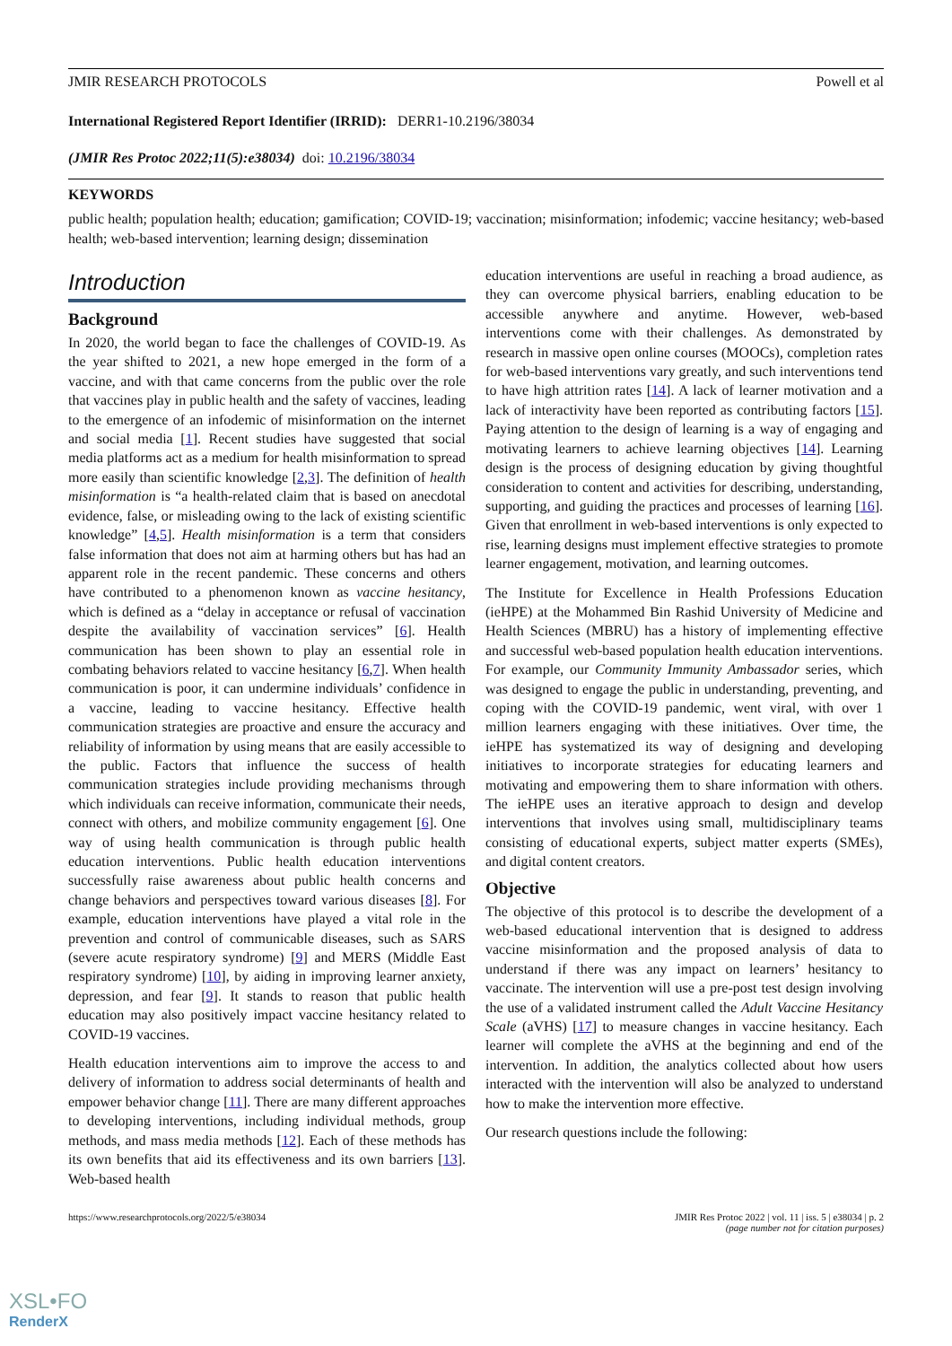JMIR RESEARCH PROTOCOLS Powell et al
International Registered Report Identifier (IRRID): DERR1-10.2196/38034
(JMIR Res Protoc 2022;11(5):e38034) doi: 10.2196/38034
KEYWORDS
public health; population health; education; gamification; COVID-19; vaccination; misinformation; infodemic; vaccine hesitancy; web-based health; web-based intervention; learning design; dissemination
Introduction
Background
In 2020, the world began to face the challenges of COVID-19. As the year shifted to 2021, a new hope emerged in the form of a vaccine, and with that came concerns from the public over the role that vaccines play in public health and the safety of vaccines, leading to the emergence of an infodemic of misinformation on the internet and social media [1]. Recent studies have suggested that social media platforms act as a medium for health misinformation to spread more easily than scientific knowledge [2,3]. The definition of health misinformation is “a health-related claim that is based on anecdotal evidence, false, or misleading owing to the lack of existing scientific knowledge” [4,5]. Health misinformation is a term that considers false information that does not aim at harming others but has had an apparent role in the recent pandemic. These concerns and others have contributed to a phenomenon known as vaccine hesitancy, which is defined as a “delay in acceptance or refusal of vaccination despite the availability of vaccination services” [6]. Health communication has been shown to play an essential role in combating behaviors related to vaccine hesitancy [6,7]. When health communication is poor, it can undermine individuals’ confidence in a vaccine, leading to vaccine hesitancy. Effective health communication strategies are proactive and ensure the accuracy and reliability of information by using means that are easily accessible to the public. Factors that influence the success of health communication strategies include providing mechanisms through which individuals can receive information, communicate their needs, connect with others, and mobilize community engagement [6]. One way of using health communication is through public health education interventions. Public health education interventions successfully raise awareness about public health concerns and change behaviors and perspectives toward various diseases [8]. For example, education interventions have played a vital role in the prevention and control of communicable diseases, such as SARS (severe acute respiratory syndrome) [9] and MERS (Middle East respiratory syndrome) [10], by aiding in improving learner anxiety, depression, and fear [9]. It stands to reason that public health education may also positively impact vaccine hesitancy related to COVID-19 vaccines.
Health education interventions aim to improve the access to and delivery of information to address social determinants of health and empower behavior change [11]. There are many different approaches to developing interventions, including individual methods, group methods, and mass media methods [12]. Each of these methods has its own benefits that aid its effectiveness and its own barriers [13]. Web-based health
education interventions are useful in reaching a broad audience, as they can overcome physical barriers, enabling education to be accessible anywhere and anytime. However, web-based interventions come with their challenges. As demonstrated by research in massive open online courses (MOOCs), completion rates for web-based interventions vary greatly, and such interventions tend to have high attrition rates [14]. A lack of learner motivation and a lack of interactivity have been reported as contributing factors [15]. Paying attention to the design of learning is a way of engaging and motivating learners to achieve learning objectives [14]. Learning design is the process of designing education by giving thoughtful consideration to content and activities for describing, understanding, supporting, and guiding the practices and processes of learning [16]. Given that enrollment in web-based interventions is only expected to rise, learning designs must implement effective strategies to promote learner engagement, motivation, and learning outcomes.
The Institute for Excellence in Health Professions Education (ieHPE) at the Mohammed Bin Rashid University of Medicine and Health Sciences (MBRU) has a history of implementing effective and successful web-based population health education interventions. For example, our Community Immunity Ambassador series, which was designed to engage the public in understanding, preventing, and coping with the COVID-19 pandemic, went viral, with over 1 million learners engaging with these initiatives. Over time, the ieHPE has systematized its way of designing and developing initiatives to incorporate strategies for educating learners and motivating and empowering them to share information with others. The ieHPE uses an iterative approach to design and develop interventions that involves using small, multidisciplinary teams consisting of educational experts, subject matter experts (SMEs), and digital content creators.
Objective
The objective of this protocol is to describe the development of a web-based educational intervention that is designed to address vaccine misinformation and the proposed analysis of data to understand if there was any impact on learners’ hesitancy to vaccinate. The intervention will use a pre-post test design involving the use of a validated instrument called the Adult Vaccine Hesitancy Scale (aVHS) [17] to measure changes in vaccine hesitancy. Each learner will complete the aVHS at the beginning and end of the intervention. In addition, the analytics collected about how users interacted with the intervention will also be analyzed to understand how to make the intervention more effective.
Our research questions include the following:
https://www.researchprotocols.org/2022/5/e38034 JMIR Res Protoc 2022 | vol. 11 | iss. 5 | e38034 | p. 2
(page number not for citation purposes)
XSL•FO
RenderX